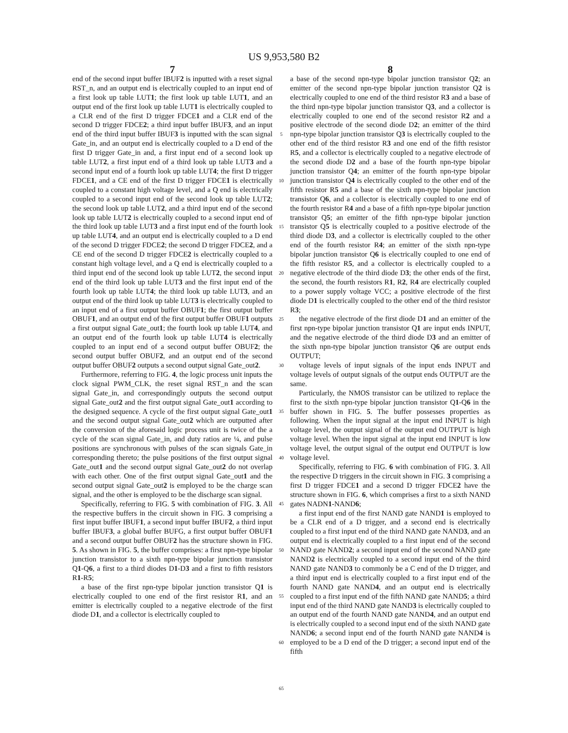US 9,953,580 B2
7
end of the second input buffer IBUF2 is inputted with a reset signal RST_n, and an output end is electrically coupled to an input end of a first look up table LUT1; the first look up table LUT1, and an output end of the first look up table LUT1 is electrically coupled to a CLR end of the first D trigger FDCE1 and a CLR end of the second D trigger FDCE2; a third input buffer IBUF3, and an input end of the third input buffer IBUF3 is inputted with the scan signal Gate_in, and an output end is electrically coupled to a D end of the first D trigger Gate_in and, a first input end of a second look up table LUT2, a first input end of a third look up table LUT3 and a second input end of a fourth look up table LUT4; the first D trigger FDCE1, and a CE end of the first D trigger FDCE1 is electrically coupled to a constant high voltage level, and a Q end is electrically coupled to a second input end of the second look up table LUT2; the second look up table LUT2, and a third input end of the second look up table LUT2 is electrically coupled to a second input end of the third look up table LUT3 and a first input end of the fourth look up table LUT4, and an output end is electrically coupled to a D end of the second D trigger FDCE2; the second D trigger FDCE2, and a CE end of the second D trigger FDCE2 is electrically coupled to a constant high voltage level, and a Q end is electrically coupled to a third input end of the second look up table LUT2, the second input end of the third look up table LUT3 and the first input end of the fourth look up table LUT4; the third look up table LUT3, and an output end of the third look up table LUT3 is electrically coupled to an input end of a first output buffer OBUF1; the first output buffer OBUF1, and an output end of the first output buffer OBUF1 outputs a first output signal Gate_out1; the fourth look up table LUT4, and an output end of the fourth look up table LUT4 is electrically coupled to an input end of a second output buffer OBUF2; the second output buffer OBUF2, and an output end of the second output buffer OBUF2 outputs a second output signal Gate_out2.
Furthermore, referring to FIG. 4, the logic process unit inputs the clock signal PWM_CLK, the reset signal RST_n and the scan signal Gate_in, and correspondingly outputs the second output signal Gate_out2 and the first output signal Gate_out1 according to the designed sequence. A cycle of the first output signal Gate_out1 and the second output signal Gate_out2 which are outputted after the conversion of the aforesaid logic process unit is twice of the a cycle of the scan signal Gate_in, and duty ratios are ¼, and pulse positions are synchronous with pulses of the scan signals Gate_in corresponding thereto; the pulse positions of the first output signal Gate_out1 and the second output signal Gate_out2 do not overlap with each other. One of the first output signal Gate_out1 and the second output signal Gate_out2 is employed to be the charge scan signal, and the other is employed to be the discharge scan signal.
Specifically, referring to FIG. 5 with combination of FIG. 3. All the respective buffers in the circuit shown in FIG. 3 comprising a first input buffer IBUF1, a second input buffer IBUF2, a third input buffer IBUF3, a global buffer BUFG, a first output buffer OBUF1 and a second output buffer OBUF2 has the structure shown in FIG. 5. As shown in FIG. 5, the buffer comprises: a first npn-type bipolar junction transistor to a sixth npn-type bipolar junction transistor Q1-Q6, a first to a third diodes D1-D3 and a first to fifth resistors R1-R5;
a base of the first npn-type bipolar junction transistor Q1 is electrically coupled to one end of the first resistor R1, and an emitter is electrically coupled to a negative electrode of the first diode D1, and a collector is electrically coupled to
5
10
15
20
25
30
35
40
45
50
55
60
65
8
a base of the second npn-type bipolar junction transistor Q2; an emitter of the second npn-type bipolar junction transistor Q2 is electrically coupled to one end of the third resistor R3 and a base of the third npn-type bipolar junction transistor Q3, and a collector is electrically coupled to one end of the second resistor R2 and a positive electrode of the second diode D2; an emitter of the third npn-type bipolar junction transistor Q3 is electrically coupled to the other end of the third resistor R3 and one end of the fifth resistor R5, and a collector is electrically coupled to a negative electrode of the second diode D2 and a base of the fourth npn-type bipolar junction transistor Q4; an emitter of the fourth npn-type bipolar junction transistor Q4 is electrically coupled to the other end of the fifth resistor R5 and a base of the sixth npn-type bipolar junction transistor Q6, and a collector is electrically coupled to one end of the fourth resistor R4 and a base of a fifth npn-type bipolar junction transistor Q5; an emitter of the fifth npn-type bipolar junction transistor Q5 is electrically coupled to a positive electrode of the third diode D3, and a collector is electrically coupled to the other end of the fourth resistor R4; an emitter of the sixth npn-type bipolar junction transistor Q6 is electrically coupled to one end of the fifth resistor R5, and a collector is electrically coupled to a negative electrode of the third diode D3; the other ends of the first, the second, the fourth resistors R1, R2, R4 are electrically coupled to a power supply voltage VCC; a positive electrode of the first diode D1 is electrically coupled to the other end of the third resistor R3;
the negative electrode of the first diode D1 and an emitter of the first npn-type bipolar junction transistor Q1 are input ends INPUT, and the negative electrode of the third diode D3 and an emitter of the sixth npn-type bipolar junction transistor Q6 are output ends OUTPUT;
voltage levels of input signals of the input ends INPUT and voltage levels of output signals of the output ends OUTPUT are the same.
Particularly, the NMOS transistor can be utilized to replace the first to the sixth npn-type bipolar junction transistor Q1-Q6 in the buffer shown in FIG. 5. The buffer possesses properties as following. When the input signal at the input end INPUT is high voltage level, the output signal of the output end OUTPUT is high voltage level. When the input signal at the input end INPUT is low voltage level, the output signal of the output end OUTPUT is low voltage level.
Specifically, referring to FIG. 6 with combination of FIG. 3. All the respective D triggers in the circuit shown in FIG. 3 comprising a first D trigger FDCE1 and a second D trigger FDCE2 have the structure shown in FIG. 6, which comprises a first to a sixth NAND gates NADN1-NAND6;
a first input end of the first NAND gate NAND1 is employed to be a CLR end of a D trigger, and a second end is electrically coupled to a first input end of the third NAND gate NAND3, and an output end is electrically coupled to a first input end of the second NAND gate NAND2; a second input end of the second NAND gate NAND2 is electrically coupled to a second input end of the third NAND gate NAND3 to commonly be a C end of the D trigger, and a third input end is electrically coupled to a first input end of the fourth NAND gate NAND4, and an output end is electrically coupled to a first input end of the fifth NAND gate NAND5; a third input end of the third NAND gate NAND3 is electrically coupled to an output end of the fourth NAND gate NAND4, and an output end is electrically coupled to a second input end of the sixth NAND gate NAND6; a second input end of the fourth NAND gate NAND4 is employed to be a D end of the D trigger; a second input end of the fifth